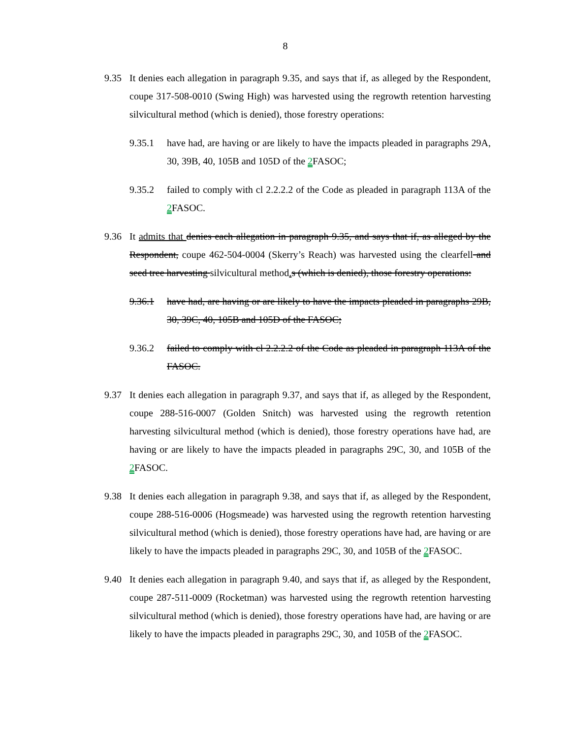8
9.35 It denies each allegation in paragraph 9.35, and says that if, as alleged by the Respondent, coupe 317-508-0010 (Swing High) was harvested using the regrowth retention harvesting silvicultural method (which is denied), those forestry operations:
9.35.1 have had, are having or are likely to have the impacts pleaded in paragraphs 29A, 30, 39B, 40, 105B and 105D of the 2 FASOC;
9.35.2 failed to comply with cl 2.2.2.2 of the Code as pleaded in paragraph 113A of the 2 FASOC.
9.36 It admits that denies each allegation in paragraph 9.35, and says that if, as alleged by the Respondent, coupe 462-504-0004 (Skerry’s Reach) was harvested using the clearfell and seed tree harvesting silvicultural method. s (which is denied), those forestry operations:
9.36.1 have had, are having or are likely to have the impacts pleaded in paragraphs 29B, 30, 39C, 40, 105B and 105D of the FASOC;
9.36.2 failed to comply with cl 2.2.2.2 of the Code as pleaded in paragraph 113A of the FASOC.
9.37 It denies each allegation in paragraph 9.37, and says that if, as alleged by the Respondent, coupe 288-516-0007 (Golden Snitch) was harvested using the regrowth retention harvesting silvicultural method (which is denied), those forestry operations have had, are having or are likely to have the impacts pleaded in paragraphs 29C, 30, and 105B of the 2 FASOC.
9.38 It denies each allegation in paragraph 9.38, and says that if, as alleged by the Respondent, coupe 288-516-0006 (Hogsmeade) was harvested using the regrowth retention harvesting silvicultural method (which is denied), those forestry operations have had, are having or are likely to have the impacts pleaded in paragraphs 29C, 30, and 105B of the 2 FASOC.
9.40 It denies each allegation in paragraph 9.40, and says that if, as alleged by the Respondent, coupe 287-511-0009 (Rocketman) was harvested using the regrowth retention harvesting silvicultural method (which is denied), those forestry operations have had, are having or are likely to have the impacts pleaded in paragraphs 29C, 30, and 105B of the 2 FASOC.